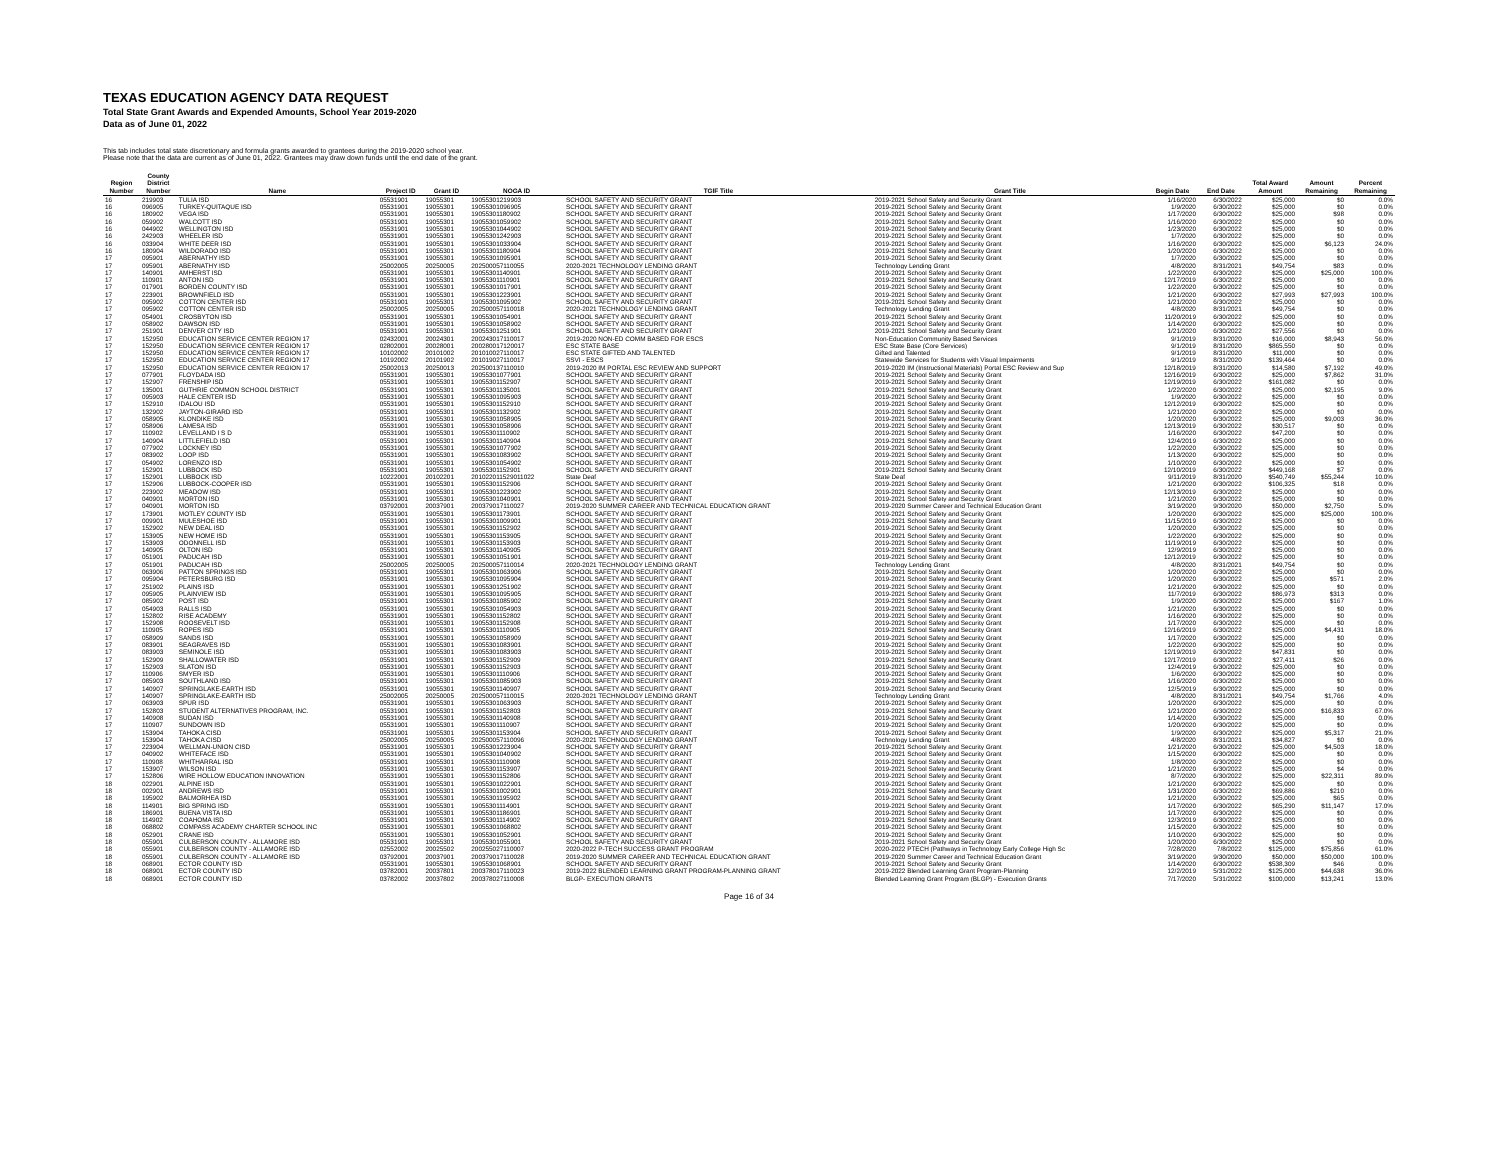TEXAS EDUCATION AGENCY DATA REQUEST
Total State Grant Awards and Expended Amounts, School Year 2019-2020
Data as of June 01, 2022
This tab includes total state discretionary and formula grants awarded to grantees during the 2019-2020 school year.
Please note that the data are current as of June 01, 2022. Grantees may draw down funds until the end date of the grant.
| Region Number | County District Number | Name | Project ID | Grant ID | NOGA ID | TGIF Title | Grant Title | Begin Date | End Date | Total Award Amount | Amount Remaining | Percent Remaining |
| --- | --- | --- | --- | --- | --- | --- | --- | --- | --- | --- | --- | --- |
| 16 | 219903 | TULIA ISD | 05531901 | 19055301 | 19055301219903 | SCHOOL SAFETY AND SECURITY GRANT | 2019-2021 School Safety and Security Grant | 1/16/2020 | 6/30/2022 | $25,000 | $0 | 0.0% |
| 16 | 096905 | TURKEY-QUITAQUE ISD | 05531901 | 19055301 | 19055301096905 | SCHOOL SAFETY AND SECURITY GRANT | 2019-2021 School Safety and Security Grant | 1/9/2020 | 6/30/2022 | $25,000 | $0 | 0.0% |
| 16 | 180902 | VEGA ISD | 05531901 | 19055301 | 19055301180902 | SCHOOL SAFETY AND SECURITY GRANT | 2019-2021 School Safety and Security Grant | 1/17/2020 | 6/30/2022 | $25,000 | $98 | 0.0% |
| 16 | 059902 | WALCOTT ISD | 05531901 | 19055301 | 19055301059902 | SCHOOL SAFETY AND SECURITY GRANT | 2019-2021 School Safety and Security Grant | 1/16/2020 | 6/30/2022 | $25,000 | $0 | 0.0% |
| 16 | 044902 | WELLINGTON ISD | 05531901 | 19055301 | 19055301044902 | SCHOOL SAFETY AND SECURITY GRANT | 2019-2021 School Safety and Security Grant | 1/23/2020 | 6/30/2022 | $25,000 | $0 | 0.0% |
| 16 | 242903 | WHEELER ISD | 05531901 | 19055301 | 19055301242903 | SCHOOL SAFETY AND SECURITY GRANT | 2019-2021 School Safety and Security Grant | 1/7/2020 | 6/30/2022 | $25,000 | $0 | 0.0% |
| 16 | 033904 | WHITE DEER ISD | 05531901 | 19055301 | 19055301033904 | SCHOOL SAFETY AND SECURITY GRANT | 2019-2021 School Safety and Security Grant | 1/16/2020 | 6/30/2022 | $25,000 | $6,123 | 24.0% |
| 16 | 180904 | WILDORADO ISD | 05531901 | 19055301 | 19055301180904 | SCHOOL SAFETY AND SECURITY GRANT | 2019-2021 School Safety and Security Grant | 1/20/2020 | 6/30/2022 | $25,000 | $0 | 0.0% |
| 17 | 095901 | ABERNATHY ISD | 05531901 | 19055301 | 19055301095901 | SCHOOL SAFETY AND SECURITY GRANT | 2019-2021 School Safety and Security Grant | 1/7/2020 | 6/30/2022 | $25,000 | $0 | 0.0% |
| 17 | 095901 | ABERNATHY ISD | 25002005 | 20250005 | 202500057110055 | 2020-2021 TECHNOLOGY LENDING GRANT | Technology Lending Grant | 4/8/2020 | 8/31/2021 | $49,754 | $83 | 0.0% |
| 17 | 140901 | AMHERST ISD | 05531901 | 19055301 | 19055301140901 | SCHOOL SAFETY AND SECURITY GRANT | 2019-2021 School Safety and Security Grant | 1/22/2020 | 6/30/2022 | $25,000 | $25,000 | 100.0% |
| 17 | 110901 | ANTON ISD | 05531901 | 19055301 | 19055301110901 | SCHOOL SAFETY AND SECURITY GRANT | 2019-2021 School Safety and Security Grant | 12/17/2019 | 6/30/2022 | $25,000 | $0 | 0.0% |
| 17 | 017901 | BORDEN COUNTY ISD | 05531901 | 19055301 | 19055301017901 | SCHOOL SAFETY AND SECURITY GRANT | 2019-2021 School Safety and Security Grant | 1/22/2020 | 6/30/2022 | $25,000 | $0 | 0.0% |
| 17 | 223901 | BROWNFIELD ISD | 05531901 | 19055301 | 19055301223901 | SCHOOL SAFETY AND SECURITY GRANT | 2019-2021 School Safety and Security Grant | 1/21/2020 | 6/30/2022 | $27,993 | $27,993 | 100.0% |
| 17 | 095902 | COTTON CENTER ISD | 05531901 | 19055301 | 19055301095902 | SCHOOL SAFETY AND SECURITY GRANT | 2019-2021 School Safety and Security Grant | 1/21/2020 | 6/30/2022 | $25,000 | $0 | 0.0% |
| 17 | 095902 | COTTON CENTER ISD | 25002005 | 20250005 | 202500057110018 | 2020-2021 TECHNOLOGY LENDING GRANT | Technology Lending Grant | 4/8/2020 | 8/31/2021 | $49,754 | $0 | 0.0% |
| 17 | 054901 | CROSBYTON ISD | 05531901 | 19055301 | 19055301054901 | SCHOOL SAFETY AND SECURITY GRANT | 2019-2021 School Safety and Security Grant | 11/20/2019 | 6/30/2022 | $25,000 | $0 | 0.0% |
| 17 | 058902 | DAWSON ISD | 05531901 | 19055301 | 19055301058902 | SCHOOL SAFETY AND SECURITY GRANT | 2019-2021 School Safety and Security Grant | 1/14/2020 | 6/30/2022 | $25,000 | $0 | 0.0% |
| 17 | 251901 | DENVER CITY ISD | 05531901 | 19055301 | 19055301251901 | SCHOOL SAFETY AND SECURITY GRANT | 2019-2021 School Safety and Security Grant | 1/21/2020 | 6/30/2022 | $27,556 | $0 | 0.0% |
| 17 | 152950 | EDUCATION SERVICE CENTER REGION 17 | 02432001 | 20024301 | 200243017110017 | 2019-2020 NON-ED COMM BASED FOR ESCS | Non-Education Community Based Services | 9/1/2019 | 8/31/2020 | $16,000 | $8,943 | 56.0% |
| 17 | 152950 | EDUCATION SERVICE CENTER REGION 17 | 02802001 | 20028001 | 200280017120017 | ESC STATE BASE | ESC State Base (Core Services) | 9/1/2019 | 8/31/2020 | $865,550 | $0 | 0.0% |
| 17 | 152950 | EDUCATION SERVICE CENTER REGION 17 | 10102002 | 20101002 | 201010027110017 | ESC STATE GIFTED AND TALENTED | Gifted and Talented | 9/1/2019 | 8/31/2020 | $11,000 | $0 | 0.0% |
| 17 | 152950 | EDUCATION SERVICE CENTER REGION 17 | 10192002 | 20101902 | 201019027110017 | SSVI - ESCS | Statewide Services for Students with Visual Impairments | 9/1/2019 | 8/31/2020 | $139,464 | $0 | 0.0% |
| 17 | 152950 | EDUCATION SERVICE CENTER REGION 17 | 25002013 | 20250013 | 202500137110010 | 2019-2020 IM PORTAL ESC REVIEW AND SUPPORT | 2019-2020 IM (Instructional Materials) Portal ESC Review and Sup | 12/18/2019 | 8/31/2020 | $14,580 | $7,192 | 49.0% |
| 17 | 077901 | FLOYDADA ISD | 05531901 | 19055301 | 19055301077901 | SCHOOL SAFETY AND SECURITY GRANT | 2019-2021 School Safety and Security Grant | 12/16/2019 | 6/30/2022 | $25,000 | $7,862 | 31.0% |
| 17 | 152907 | FRENSHIP ISD | 05531901 | 19055301 | 19055301152907 | SCHOOL SAFETY AND SECURITY GRANT | 2019-2021 School Safety and Security Grant | 12/19/2019 | 6/30/2022 | $161,082 | $0 | 0.0% |
| 17 | 135001 | GUTHRIE COMMON SCHOOL DISTRICT | 05531901 | 19055301 | 19055301135001 | SCHOOL SAFETY AND SECURITY GRANT | 2019-2021 School Safety and Security Grant | 1/22/2020 | 6/30/2022 | $25,000 | $2,195 | 9.0% |
| 17 | 095903 | HALE CENTER ISD | 05531901 | 19055301 | 19055301095903 | SCHOOL SAFETY AND SECURITY GRANT | 2019-2021 School Safety and Security Grant | 1/9/2020 | 6/30/2022 | $25,000 | $0 | 0.0% |
| 17 | 152910 | IDALOU ISD | 05531901 | 19055301 | 19055301152910 | SCHOOL SAFETY AND SECURITY GRANT | 2019-2021 School Safety and Security Grant | 12/12/2019 | 6/30/2022 | $25,000 | $0 | 0.0% |
| 17 | 132902 | JAYTON-GIRARD ISD | 05531901 | 19055301 | 19055301132902 | SCHOOL SAFETY AND SECURITY GRANT | 2019-2021 School Safety and Security Grant | 1/21/2020 | 6/30/2022 | $25,000 | $0 | 0.0% |
| 17 | 058905 | KLONDIKE ISD | 05531901 | 19055301 | 19055301058905 | SCHOOL SAFETY AND SECURITY GRANT | 2019-2021 School Safety and Security Grant | 1/20/2020 | 6/30/2022 | $25,000 | $9,003 | 36.0% |
| 17 | 058906 | LAMESA ISD | 05531901 | 19055301 | 19055301058906 | SCHOOL SAFETY AND SECURITY GRANT | 2019-2021 School Safety and Security Grant | 12/13/2019 | 6/30/2022 | $30,517 | $0 | 0.0% |
| 17 | 110902 | LEVELLAND I S D | 05531901 | 19055301 | 19055301110902 | SCHOOL SAFETY AND SECURITY GRANT | 2019-2021 School Safety and Security Grant | 1/16/2020 | 6/30/2022 | $47,200 | $0 | 0.0% |
| 17 | 140904 | LITTLEFIELD ISD | 05531901 | 19055301 | 19055301140904 | SCHOOL SAFETY AND SECURITY GRANT | 2019-2021 School Safety and Security Grant | 12/4/2019 | 6/30/2022 | $25,000 | $0 | 0.0% |
| 17 | 077902 | LOCKNEY ISD | 05531901 | 19055301 | 19055301077902 | SCHOOL SAFETY AND SECURITY GRANT | 2019-2021 School Safety and Security Grant | 1/22/2020 | 6/30/2022 | $25,000 | $0 | 0.0% |
| 17 | 083902 | LOOP ISD | 05531901 | 19055301 | 19055301083902 | SCHOOL SAFETY AND SECURITY GRANT | 2019-2021 School Safety and Security Grant | 1/13/2020 | 6/30/2022 | $25,000 | $0 | 0.0% |
| 17 | 054902 | LORENZO ISD | 05531901 | 19055301 | 19055301054902 | SCHOOL SAFETY AND SECURITY GRANT | 2019-2021 School Safety and Security Grant | 1/10/2020 | 6/30/2022 | $25,000 | $0 | 0.0% |
| 17 | 152901 | LUBBOCK ISD | 05531901 | 19055301 | 19055301152901 | SCHOOL SAFETY AND SECURITY GRANT | 2019-2021 School Safety and Security Grant | 12/10/2019 | 6/30/2022 | $449,168 | $7 | 0.0% |
| 17 | 152901 | LUBBOCK ISD | 10222001 | 20102201 | 201022011529011022 | State Deaf | State Deaf | 9/11/2019 | 8/31/2020 | $540,749 | $55,244 | 10.0% |
| 17 | 152906 | LUBBOCK-COOPER ISD | 05531901 | 19055301 | 19055301152906 | SCHOOL SAFETY AND SECURITY GRANT | 2019-2021 School Safety and Security Grant | 1/21/2020 | 6/30/2022 | $106,325 | $18 | 0.0% |
| 17 | 223902 | MEADOW ISD | 05531901 | 19055301 | 19055301223902 | SCHOOL SAFETY AND SECURITY GRANT | 2019-2021 School Safety and Security Grant | 12/13/2019 | 6/30/2022 | $25,000 | $0 | 0.0% |
| 17 | 040901 | MORTON ISD | 05531901 | 19055301 | 19055301040901 | SCHOOL SAFETY AND SECURITY GRANT | 2019-2021 School Safety and Security Grant | 1/21/2020 | 6/30/2022 | $25,000 | $0 | 0.0% |
| 17 | 040901 | MORTON ISD | 03792001 | 20037901 | 200379017110027 | 2019-2020 SUMMER CAREER AND TECHNICAL EDUCATION GRANT | 2019-2020 Summer Career and Technical Education Grant | 3/19/2020 | 9/30/2020 | $50,000 | $2,750 | 5.0% |
| 17 | 173901 | MOTLEY COUNTY ISD | 05531901 | 19055301 | 19055301173901 | SCHOOL SAFETY AND SECURITY GRANT | 2019-2021 School Safety and Security Grant | 1/20/2020 | 6/30/2022 | $25,000 | $25,000 | 100.0% |
| 17 | 009901 | MULESHOE ISD | 05531901 | 19055301 | 19055301009901 | SCHOOL SAFETY AND SECURITY GRANT | 2019-2021 School Safety and Security Grant | 11/15/2019 | 6/30/2022 | $25,000 | $0 | 0.0% |
| 17 | 152902 | NEW DEAL ISD | 05531901 | 19055301 | 19055301152902 | SCHOOL SAFETY AND SECURITY GRANT | 2019-2021 School Safety and Security Grant | 1/20/2020 | 6/30/2022 | $25,000 | $0 | 0.0% |
| 17 | 153905 | NEW HOME ISD | 05531901 | 19055301 | 19055301153905 | SCHOOL SAFETY AND SECURITY GRANT | 2019-2021 School Safety and Security Grant | 1/22/2020 | 6/30/2022 | $25,000 | $0 | 0.0% |
| 17 | 153903 | ODONNELL ISD | 05531901 | 19055301 | 19055301153903 | SCHOOL SAFETY AND SECURITY GRANT | 2019-2021 School Safety and Security Grant | 11/19/2019 | 6/30/2022 | $25,000 | $0 | 0.0% |
| 17 | 140905 | OLTON ISD | 05531901 | 19055301 | 19055301140905 | SCHOOL SAFETY AND SECURITY GRANT | 2019-2021 School Safety and Security Grant | 12/9/2019 | 6/30/2022 | $25,000 | $0 | 0.0% |
| 17 | 051901 | PADUCAH ISD | 05531901 | 19055301 | 19055301051901 | SCHOOL SAFETY AND SECURITY GRANT | 2019-2021 School Safety and Security Grant | 12/12/2019 | 6/30/2022 | $25,000 | $0 | 0.0% |
| 17 | 051901 | PADUCAH ISD | 25002005 | 20250005 | 202500057110014 | 2020-2021 TECHNOLOGY LENDING GRANT | Technology Lending Grant | 4/8/2020 | 8/31/2021 | $49,754 | $0 | 0.0% |
| 17 | 063906 | PATTON SPRINGS ISD | 05531901 | 19055301 | 19055301063906 | SCHOOL SAFETY AND SECURITY GRANT | 2019-2021 School Safety and Security Grant | 1/20/2020 | 6/30/2022 | $25,000 | $0 | 0.0% |
| 17 | 095904 | PETERSBURG ISD | 05531901 | 19055301 | 19055301095904 | SCHOOL SAFETY AND SECURITY GRANT | 2019-2021 School Safety and Security Grant | 1/20/2020 | 6/30/2022 | $25,000 | $571 | 2.0% |
| 17 | 251902 | PLAINS ISD | 05531901 | 19055301 | 19055301251902 | SCHOOL SAFETY AND SECURITY GRANT | 2019-2021 School Safety and Security Grant | 1/21/2020 | 6/30/2022 | $25,000 | $0 | 0.0% |
| 17 | 095905 | PLAINVIEW ISD | 05531901 | 19055301 | 19055301095905 | SCHOOL SAFETY AND SECURITY GRANT | 2019-2021 School Safety and Security Grant | 11/7/2019 | 6/30/2022 | $86,973 | $313 | 0.0% |
| 17 | 085902 | POST ISD | 05531901 | 19055301 | 19055301085902 | SCHOOL SAFETY AND SECURITY GRANT | 2019-2021 School Safety and Security Grant | 1/9/2020 | 6/30/2022 | $25,000 | $167 | 1.0% |
| 17 | 054903 | RALLS ISD | 05531901 | 19055301 | 19055301054903 | SCHOOL SAFETY AND SECURITY GRANT | 2019-2021 School Safety and Security Grant | 1/21/2020 | 6/30/2022 | $25,000 | $0 | 0.0% |
| 17 | 152802 | RISE ACADEMY | 05531901 | 19055301 | 19055301152802 | SCHOOL SAFETY AND SECURITY GRANT | 2019-2021 School Safety and Security Grant | 1/16/2020 | 6/30/2022 | $25,000 | $0 | 0.0% |
| 17 | 152908 | ROOSEVELT ISD | 05531901 | 19055301 | 19055301152908 | SCHOOL SAFETY AND SECURITY GRANT | 2019-2021 School Safety and Security Grant | 1/17/2020 | 6/30/2022 | $25,000 | $0 | 0.0% |
| 17 | 110905 | ROPES ISD | 05531901 | 19055301 | 19055301110905 | SCHOOL SAFETY AND SECURITY GRANT | 2019-2021 School Safety and Security Grant | 12/16/2019 | 6/30/2022 | $25,000 | $4,431 | 18.0% |
| 17 | 058909 | SANDS ISD | 05531901 | 19055301 | 19055301058909 | SCHOOL SAFETY AND SECURITY GRANT | 2019-2021 School Safety and Security Grant | 1/17/2020 | 6/30/2022 | $25,000 | $0 | 0.0% |
| 17 | 083901 | SEAGRAVES ISD | 05531901 | 19055301 | 19055301083901 | SCHOOL SAFETY AND SECURITY GRANT | 2019-2021 School Safety and Security Grant | 1/22/2020 | 6/30/2022 | $25,000 | $0 | 0.0% |
| 17 | 083903 | SEMINOLE ISD | 05531901 | 19055301 | 19055301083903 | SCHOOL SAFETY AND SECURITY GRANT | 2019-2021 School Safety and Security Grant | 12/19/2019 | 6/30/2022 | $47,831 | $0 | 0.0% |
| 17 | 152909 | SHALLOWATER ISD | 05531901 | 19055301 | 19055301152909 | SCHOOL SAFETY AND SECURITY GRANT | 2019-2021 School Safety and Security Grant | 12/17/2019 | 6/30/2022 | $27,411 | $26 | 0.0% |
| 17 | 152903 | SLATON ISD | 05531901 | 19055301 | 19055301152903 | SCHOOL SAFETY AND SECURITY GRANT | 2019-2021 School Safety and Security Grant | 12/4/2019 | 6/30/2022 | $25,000 | $0 | 0.0% |
| 17 | 110906 | SMYER ISD | 05531901 | 19055301 | 19055301110906 | SCHOOL SAFETY AND SECURITY GRANT | 2019-2021 School Safety and Security Grant | 1/6/2020 | 6/30/2022 | $25,000 | $0 | 0.0% |
| 17 | 085903 | SOUTHLAND ISD | 05531901 | 19055301 | 19055301085903 | SCHOOL SAFETY AND SECURITY GRANT | 2019-2021 School Safety and Security Grant | 1/16/2020 | 6/30/2022 | $25,000 | $0 | 0.0% |
| 17 | 140907 | SPRINGLAKE-EARTH ISD | 05531901 | 19055301 | 19055301140907 | SCHOOL SAFETY AND SECURITY GRANT | 2019-2021 School Safety and Security Grant | 12/5/2019 | 6/30/2022 | $25,000 | $0 | 0.0% |
| 17 | 140907 | SPRINGLAKE-EARTH ISD | 25002005 | 20250005 | 202500057110015 | 2020-2021 TECHNOLOGY LENDING GRANT | Technology Lending Grant | 4/8/2020 | 8/31/2021 | $49,754 | $1,766 | 4.0% |
| 17 | 063903 | SPUR ISD | 05531901 | 19055301 | 19055301063903 | SCHOOL SAFETY AND SECURITY GRANT | 2019-2021 School Safety and Security Grant | 1/20/2020 | 6/30/2022 | $25,000 | $0 | 0.0% |
| 17 | 152803 | STUDENT ALTERNATIVES PROGRAM, INC. | 05531901 | 19055301 | 19055301152803 | SCHOOL SAFETY AND SECURITY GRANT | 2019-2021 School Safety and Security Grant | 1/21/2020 | 6/30/2022 | $25,000 | $16,833 | 67.0% |
| 17 | 140908 | SUDAN ISD | 05531901 | 19055301 | 19055301140908 | SCHOOL SAFETY AND SECURITY GRANT | 2019-2021 School Safety and Security Grant | 1/14/2020 | 6/30/2022 | $25,000 | $0 | 0.0% |
| 17 | 110907 | SUNDOWN ISD | 05531901 | 19055301 | 19055301110907 | SCHOOL SAFETY AND SECURITY GRANT | 2019-2021 School Safety and Security Grant | 1/20/2020 | 6/30/2022 | $25,000 | $0 | 0.0% |
| 17 | 153904 | TAHOKA CISD | 05531901 | 19055301 | 19055301153904 | SCHOOL SAFETY AND SECURITY GRANT | 2019-2021 School Safety and Security Grant | 1/9/2020 | 6/30/2022 | $25,000 | $5,317 | 21.0% |
| 17 | 153904 | TAHOKA CISD | 25002005 | 20250005 | 202500057110096 | 2020-2021 TECHNOLOGY LENDING GRANT | Technology Lending Grant | 4/8/2020 | 8/31/2021 | $34,827 | $0 | 0.0% |
| 17 | 223904 | WELLMAN-UNION CISD | 05531901 | 19055301 | 19055301223904 | SCHOOL SAFETY AND SECURITY GRANT | 2019-2021 School Safety and Security Grant | 1/21/2020 | 6/30/2022 | $25,000 | $4,503 | 18.0% |
| 17 | 040902 | WHITEFACE ISD | 05531901 | 19055301 | 19055301040902 | SCHOOL SAFETY AND SECURITY GRANT | 2019-2021 School Safety and Security Grant | 1/15/2020 | 6/30/2022 | $25,000 | $0 | 0.0% |
| 17 | 110908 | WHITHARRAL ISD | 05531901 | 19055301 | 19055301110908 | SCHOOL SAFETY AND SECURITY GRANT | 2019-2021 School Safety and Security Grant | 1/8/2020 | 6/30/2022 | $25,000 | $0 | 0.0% |
| 17 | 153907 | WILSON ISD | 05531901 | 19055301 | 19055301153907 | SCHOOL SAFETY AND SECURITY GRANT | 2019-2021 School Safety and Security Grant | 1/21/2020 | 6/30/2022 | $25,000 | $4 | 0.0% |
| 17 | 152806 | WIRE HOLLOW EDUCATION INNOVATION | 05531901 | 19055301 | 19055301152806 | SCHOOL SAFETY AND SECURITY GRANT | 2019-2021 School Safety and Security Grant | 8/7/2020 | 6/30/2022 | $25,000 | $22,311 | 89.0% |
| 18 | 022901 | ALPINE ISD | 05531901 | 19055301 | 19055301022901 | SCHOOL SAFETY AND SECURITY GRANT | 2019-2021 School Safety and Security Grant | 1/21/2020 | 6/30/2022 | $25,000 | $0 | 0.0% |
| 18 | 002901 | ANDREWS ISD | 05531901 | 19055301 | 19055301002901 | SCHOOL SAFETY AND SECURITY GRANT | 2019-2021 School Safety and Security Grant | 1/31/2020 | 6/30/2022 | $69,886 | $210 | 0.0% |
| 18 | 195902 | BALMORHEA ISD | 05531901 | 19055301 | 19055301195902 | SCHOOL SAFETY AND SECURITY GRANT | 2019-2021 School Safety and Security Grant | 1/21/2020 | 6/30/2022 | $25,000 | $65 | 0.0% |
| 18 | 114901 | BIG SPRING ISD | 05531901 | 19055301 | 19055301114901 | SCHOOL SAFETY AND SECURITY GRANT | 2019-2021 School Safety and Security Grant | 1/17/2020 | 6/30/2022 | $65,290 | $11,147 | 17.0% |
| 18 | 186901 | BUENA VISTA ISD | 05531901 | 19055301 | 19055301186901 | SCHOOL SAFETY AND SECURITY GRANT | 2019-2021 School Safety and Security Grant | 1/17/2020 | 6/30/2022 | $25,000 | $0 | 0.0% |
| 18 | 114902 | COAHOMA ISD | 05531901 | 19055301 | 19055301114902 | SCHOOL SAFETY AND SECURITY GRANT | 2019-2021 School Safety and Security Grant | 12/3/2019 | 6/30/2022 | $25,000 | $0 | 0.0% |
| 18 | 068802 | COMPASS ACADEMY CHARTER SCHOOL INC | 05531901 | 19055301 | 19055301068802 | SCHOOL SAFETY AND SECURITY GRANT | 2019-2021 School Safety and Security Grant | 1/15/2020 | 6/30/2022 | $25,000 | $0 | 0.0% |
| 18 | 052901 | CRANE ISD | 05531901 | 19055301 | 19055301052901 | SCHOOL SAFETY AND SECURITY GRANT | 2019-2021 School Safety and Security Grant | 1/10/2020 | 6/30/2022 | $25,000 | $0 | 0.0% |
| 18 | 055901 | CULBERSON COUNTY - ALLAMORE ISD | 05531901 | 19055301 | 19055301055901 | SCHOOL SAFETY AND SECURITY GRANT | 2019-2021 School Safety and Security Grant | 1/20/2020 | 6/30/2022 | $25,000 | $0 | 0.0% |
| 18 | 055901 | CULBERSON COUNTY - ALLAMORE ISD | 02552002 | 20025502 | 200255027110007 | 2020-2022 P-TECH SUCCESS GRANT PROGRAM | 2020-2022 PTECH (Pathways in Technology Early College High Sc | 7/28/2020 | 7/8/2022 | $125,000 | $75,856 | 61.0% |
| 18 | 055901 | CULBERSON COUNTY - ALLAMORE ISD | 03792001 | 20037901 | 200379017110028 | 2019-2020 SUMMER CAREER AND TECHNICAL EDUCATION GRANT | 2019-2020 Summer Career and Technical Education Grant | 3/19/2020 | 9/30/2020 | $50,000 | $50,000 | 100.0% |
| 18 | 068901 | ECTOR COUNTY ISD | 05531901 | 19055301 | 19055301068901 | SCHOOL SAFETY AND SECURITY GRANT | 2019-2021 School Safety and Security Grant | 1/14/2020 | 6/30/2022 | $538,309 | $46 | 0.0% |
| 18 | 068901 | ECTOR COUNTY ISD | 03782001 | 20037801 | 200378017110023 | 2019-2022 BLENDED LEARNING GRANT PROGRAM-PLANNING GRANT | 2019-2022 Blended Learning Grant Program-Planning | 12/2/2019 | 5/31/2022 | $125,000 | $44,638 | 36.0% |
| 18 | 068901 | ECTOR COUNTY ISD | 03782002 | 20037802 | 200378027110008 | BLGP- EXECUTION GRANTS | Blended Learning Grant Program (BLGP) - Execution Grants | 7/17/2020 | 5/31/2022 | $100,000 | $13,241 | 13.0% |
Page 16 of 34